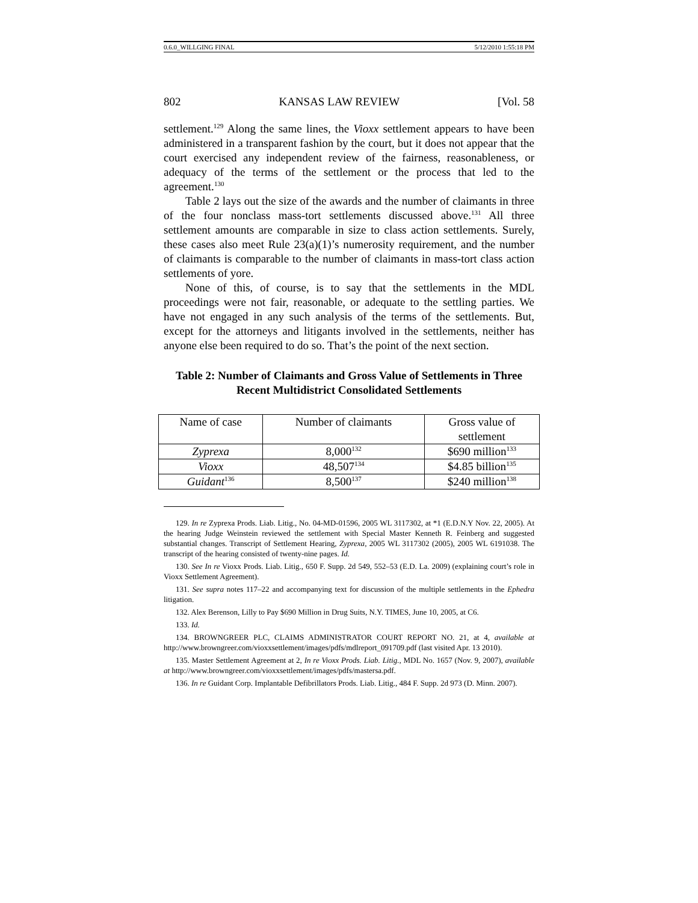0.6.0_WILLGING FINAL 5/12/2010 1:55:18 PM
802 KANSAS LAW REVIEW [Vol. 58
settlement.<sup>129</sup> Along the same lines, the Vioxx settlement appears to have been administered in a transparent fashion by the court, but it does not appear that the court exercised any independent review of the fairness, reasonableness, or adequacy of the terms of the settlement or the process that led to the agreement.<sup>130</sup>
Table 2 lays out the size of the awards and the number of claimants in three of the four nonclass mass-tort settlements discussed above.<sup>131</sup> All three settlement amounts are comparable in size to class action settlements. Surely, these cases also meet Rule 23(a)(1)’s numerosity requirement, and the number of claimants is comparable to the number of claimants in mass-tort class action settlements of yore.
None of this, of course, is to say that the settlements in the MDL proceedings were not fair, reasonable, or adequate to the settling parties. We have not engaged in any such analysis of the terms of the settlements. But, except for the attorneys and litigants involved in the settlements, neither has anyone else been required to do so. That’s the point of the next section.
Table 2: Number of Claimants and Gross Value of Settlements in Three Recent Multidistrict Consolidated Settlements
| Name of case | Number of claimants | Gross value of settlement |
| --- | --- | --- |
| Zyprexa | 8,000<sup>132</sup> | $690 million<sup>133</sup> |
| Vioxx | 48,507<sup>134</sup> | $4.85 billion<sup>135</sup> |
| Guidant<sup>136</sup> | 8,500<sup>137</sup> | $240 million<sup>138</sup> |
129. In re Zyprexa Prods. Liab. Litig., No. 04-MD-01596, 2005 WL 3117302, at *1 (E.D.N.Y Nov. 22, 2005). At the hearing Judge Weinstein reviewed the settlement with Special Master Kenneth R. Feinberg and suggested substantial changes. Transcript of Settlement Hearing, Zyprexa, 2005 WL 3117302 (2005), 2005 WL 6191038. The transcript of the hearing consisted of twenty-nine pages. Id.
130. See In re Vioxx Prods. Liab. Litig., 650 F. Supp. 2d 549, 552–53 (E.D. La. 2009) (explaining court’s role in Vioxx Settlement Agreement).
131. See supra notes 117–22 and accompanying text for discussion of the multiple settlements in the Ephedra litigation.
132. Alex Berenson, Lilly to Pay $690 Million in Drug Suits, N.Y. TIMES, June 10, 2005, at C6.
133. Id.
134. BROWNGREER PLC, CLAIMS ADMINISTRATOR COURT REPORT NO. 21, at 4, available at http://www.browngreer.com/vioxxsettlement/images/pdfs/mdlreport_091709.pdf (last visited Apr. 13 2010).
135. Master Settlement Agreement at 2, In re Vioxx Prods. Liab. Litig., MDL No. 1657 (Nov. 9, 2007), available at http://www.browngreer.com/vioxxsettlement/images/pdfs/mastersa.pdf.
136. In re Guidant Corp. Implantable Defibrillators Prods. Liab. Litig., 484 F. Supp. 2d 973 (D. Minn. 2007).